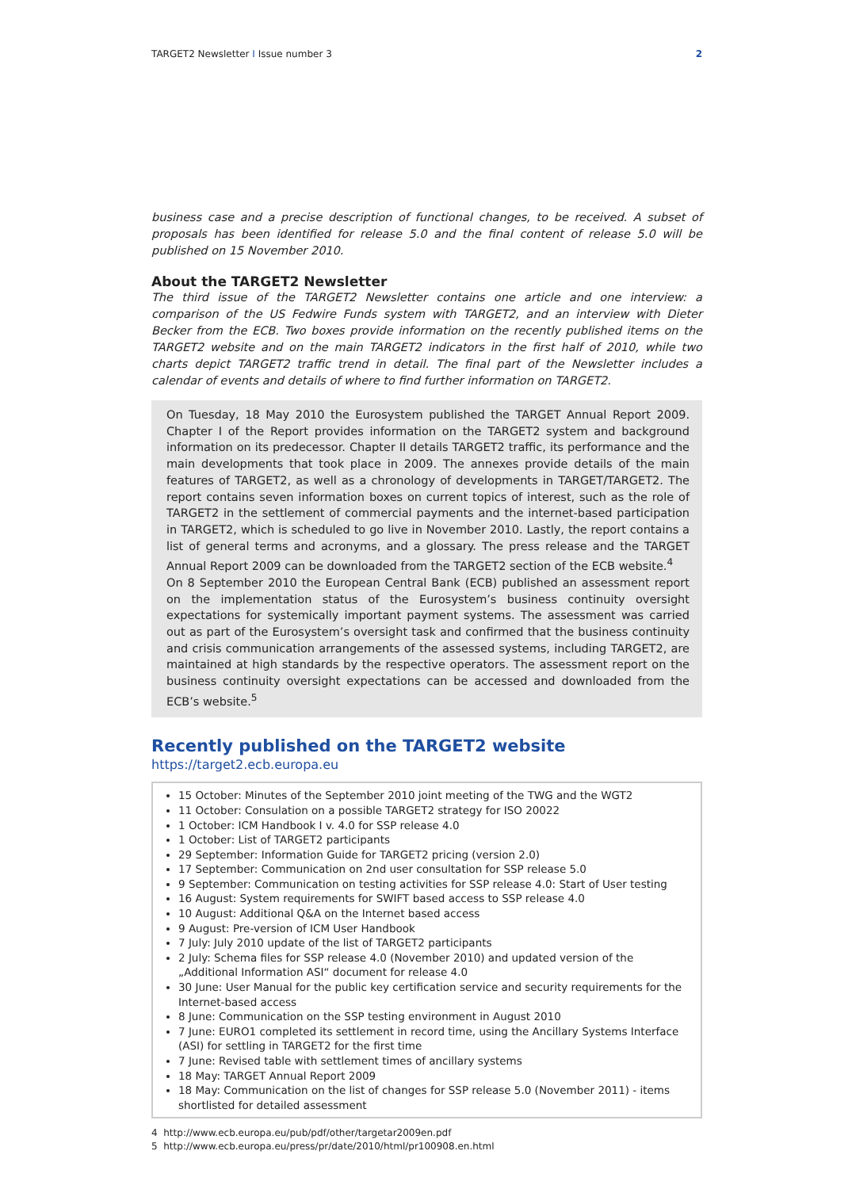TARGET2 Newsletter I Issue number 3 2
business case and a precise description of functional changes, to be received. A subset of proposals has been identified for release 5.0 and the final content of release 5.0 will be published on 15 November 2010.
About the TARGET2 Newsletter
The third issue of the TARGET2 Newsletter contains one article and one interview: a comparison of the US Fedwire Funds system with TARGET2, and an interview with Dieter Becker from the ECB. Two boxes provide information on the recently published items on the TARGET2 website and on the main TARGET2 indicators in the first half of 2010, while two charts depict TARGET2 traffic trend in detail. The final part of the Newsletter includes a calendar of events and details of where to find further information on TARGET2.
On Tuesday, 18 May 2010 the Eurosystem published the TARGET Annual Report 2009. Chapter I of the Report provides information on the TARGET2 system and background information on its predecessor. Chapter II details TARGET2 traffic, its performance and the main developments that took place in 2009. The annexes provide details of the main features of TARGET2, as well as a chronology of developments in TARGET/TARGET2. The report contains seven information boxes on current topics of interest, such as the role of TARGET2 in the settlement of commercial payments and the internet-based participation in TARGET2, which is scheduled to go live in November 2010. Lastly, the report contains a list of general terms and acronyms, and a glossary. The press release and the TARGET Annual Report 2009 can be downloaded from the TARGET2 section of the ECB website.<sup>4</sup>
On 8 September 2010 the European Central Bank (ECB) published an assessment report on the implementation status of the Eurosystem’s business continuity oversight expectations for systemically important payment systems. The assessment was carried out as part of the Eurosystem’s oversight task and confirmed that the business continuity and crisis communication arrangements of the assessed systems, including TARGET2, are maintained at high standards by the respective operators. The assessment report on the business continuity oversight expectations can be accessed and downloaded from the ECB’s website.<sup>5</sup>
Recently published on the TARGET2 website
https://target2.ecb.europa.eu
15 October: Minutes of the September 2010 joint meeting of the TWG and the WGT2
11 October: Consulation on a possible TARGET2 strategy for ISO 20022
1 October: ICM Handbook I v. 4.0 for SSP release 4.0
1 October: List of TARGET2 participants
29 September: Information Guide for TARGET2 pricing (version 2.0)
17 September: Communication on 2nd user consultation for SSP release 5.0
9 September: Communication on testing activities for SSP release 4.0: Start of User testing
16 August: System requirements for SWIFT based access to SSP release 4.0
10 August: Additional Q&A on the Internet based access
9 August: Pre-version of ICM User Handbook
7 July: July 2010 update of the list of TARGET2 participants
2 July: Schema files for SSP release 4.0 (November 2010) and updated version of the „Additional Information ASI“ document for release 4.0
30 June: User Manual for the public key certification service and security requirements for the Internet-based access
8 June: Communication on the SSP testing environment in August 2010
7 June: EURO1 completed its settlement in record time, using the Ancillary Systems Interface (ASI) for settling in TARGET2 for the first time
7 June: Revised table with settlement times of ancillary systems
18 May: TARGET Annual Report 2009
18 May: Communication on the list of changes for SSP release 5.0 (November 2011) - items shortlisted for detailed assessment
4 http://www.ecb.europa.eu/pub/pdf/other/targetar2009en.pdf
5 http://www.ecb.europa.eu/press/pr/date/2010/html/pr100908.en.html